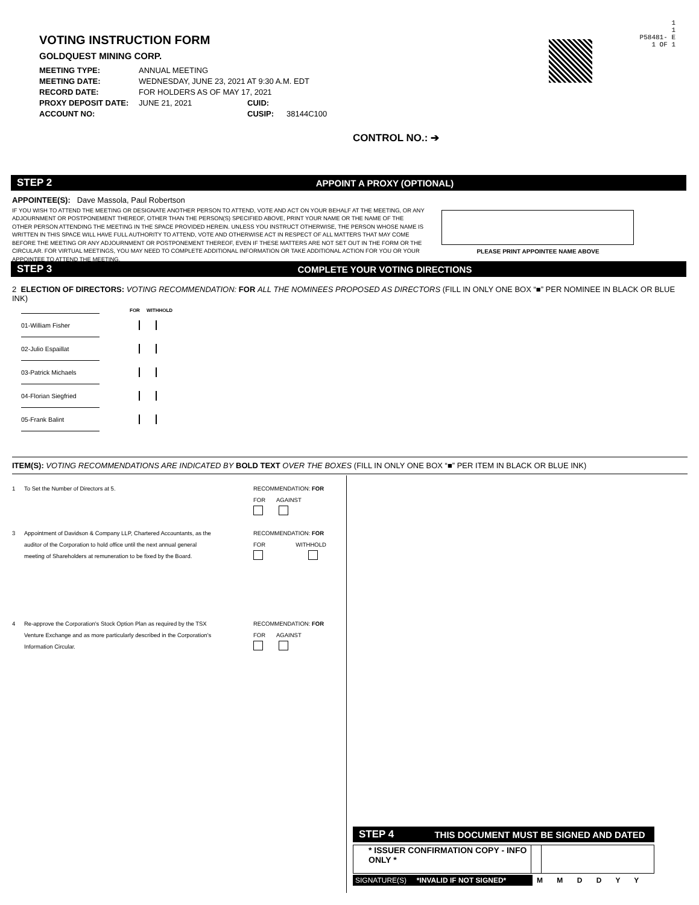VOTING INSTRUCTION FORM
GOLDQUEST MINING CORP.
MEETING TYPE: ANNUAL MEETING
MEETING DATE: WEDNESDAY, JUNE 23, 2021 AT 9:30 A.M. EDT
RECORD DATE: FOR HOLDERS AS OF MAY 17, 2021
PROXY DEPOSIT DATE: JUNE 21, 2021 CUID:
ACCOUNT NO: CUSIP: 38144C100
1
1
P58481- E
1 OF 1
CONTROL NO.: ➔
STEP 2 APPOINT A PROXY (OPTIONAL)
APPOINTEE(S): Dave Massola, Paul Robertson
IF YOU WISH TO ATTEND THE MEETING OR DESIGNATE ANOTHER PERSON TO ATTEND, VOTE AND ACT ON YOUR BEHALF AT THE MEETING, OR ANY ADJOURNMENT OR POSTPONEMENT THEREOF, OTHER THAN THE PERSON(S) SPECIFIED ABOVE, PRINT YOUR NAME OR THE NAME OF THE OTHER PERSON ATTENDING THE MEETING IN THE SPACE PROVIDED HEREIN. UNLESS YOU INSTRUCT OTHERWISE, THE PERSON WHOSE NAME IS WRITTEN IN THIS SPACE WILL HAVE FULL AUTHORITY TO ATTEND, VOTE AND OTHERWISE ACT IN RESPECT OF ALL MATTERS THAT MAY COME BEFORE THE MEETING OR ANY ADJOURNMENT OR POSTPONEMENT THEREOF, EVEN IF THESE MATTERS ARE NOT SET OUT IN THE FORM OR THE CIRCULAR. FOR VIRTUAL MEETINGS, YOU MAY NEED TO COMPLETE ADDITIONAL INFORMATION OR TAKE ADDITIONAL ACTION FOR YOU OR YOUR APPOINTEE TO ATTEND THE MEETING.
PLEASE PRINT APPOINTEE NAME ABOVE
STEP 3 COMPLETE YOUR VOTING DIRECTIONS
2 ELECTION OF DIRECTORS: VOTING RECOMMENDATION: FOR ALL THE NOMINEES PROPOSED AS DIRECTORS (FILL IN ONLY ONE BOX “■” PER NOMINEE IN BLACK OR BLUE INK)
FOR WITHHOLD
01-William Fisher
02-Julio Espaillat
03-Patrick Michaels
04-Florian Siegfried
05-Frank Balint
ITEM(S): VOTING RECOMMENDATIONS ARE INDICATED BY BOLD TEXT OVER THE BOXES (FILL IN ONLY ONE BOX “■” PER ITEM IN BLACK OR BLUE INK)
1 To Set the Number of Directors at 5.
RECOMMENDATION: FOR
FOR AGAINST
3 Appointment of Davidson & Company LLP, Chartered Accountants, as the auditor of the Corporation to hold office until the next annual general meeting of Shareholders at remuneration to be fixed by the Board.
RECOMMENDATION: FOR
FOR WITHHOLD
4 Re-approve the Corporation's Stock Option Plan as required by the TSX Venture Exchange and as more particularly described in the Corporation's Information Circular.
RECOMMENDATION: FOR
FOR AGAINST
STEP 4 THIS DOCUMENT MUST BE SIGNED AND DATED
* ISSUER CONFIRMATION COPY - INFO ONLY *
SIGNATURE(S) *INVALID IF NOT SIGNED* M M D D Y Y